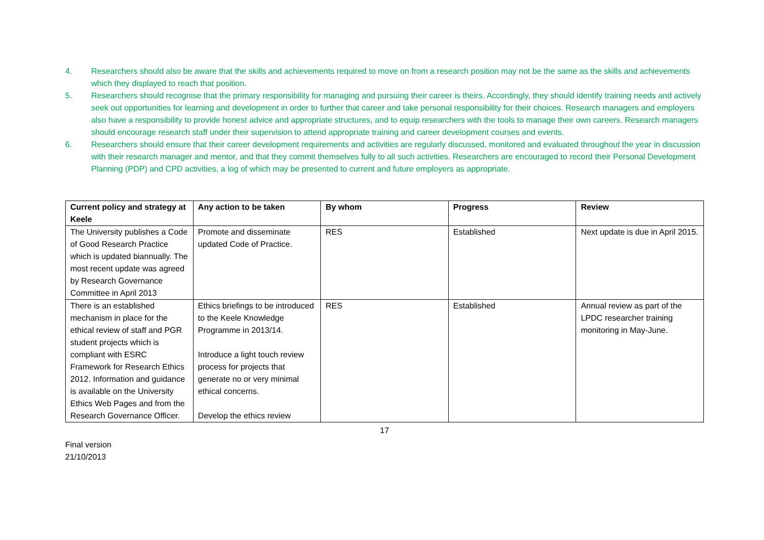4. Researchers should also be aware that the skills and achievements required to move on from a research position may not be the same as the skills and achievements which they displayed to reach that position.
5. Researchers should recognise that the primary responsibility for managing and pursuing their career is theirs. Accordingly, they should identify training needs and actively seek out opportunities for learning and development in order to further that career and take personal responsibility for their choices. Research managers and employers also have a responsibility to provide honest advice and appropriate structures, and to equip researchers with the tools to manage their own careers. Research managers should encourage research staff under their supervision to attend appropriate training and career development courses and events.
6. Researchers should ensure that their career development requirements and activities are regularly discussed, monitored and evaluated throughout the year in discussion with their research manager and mentor, and that they commit themselves fully to all such activities. Researchers are encouraged to record their Personal Development Planning (PDP) and CPD activities, a log of which may be presented to current and future employers as appropriate.
| Current policy and strategy at Keele | Any action to be taken | By whom | Progress | Review |
| --- | --- | --- | --- | --- |
| The University publishes a Code of Good Research Practice which is updated biannually. The most recent update was agreed by Research Governance Committee in April 2013 | Promote and disseminate updated Code of Practice. | RES | Established | Next update is due in April 2015. |
| There is an established mechanism in place for the ethical review of staff and PGR student projects which is compliant with ESRC Framework for Research Ethics 2012. Information and guidance is available on the University Ethics Web Pages and from the Research Governance Officer. | Ethics briefings to be introduced to the Keele Knowledge Programme in 2013/14. Introduce a light touch review process for projects that generate no or very minimal ethical concerns. Develop the ethics review | RES | Established | Annual review as part of the LPDC researcher training monitoring in May-June. |
17
Final version
21/10/2013